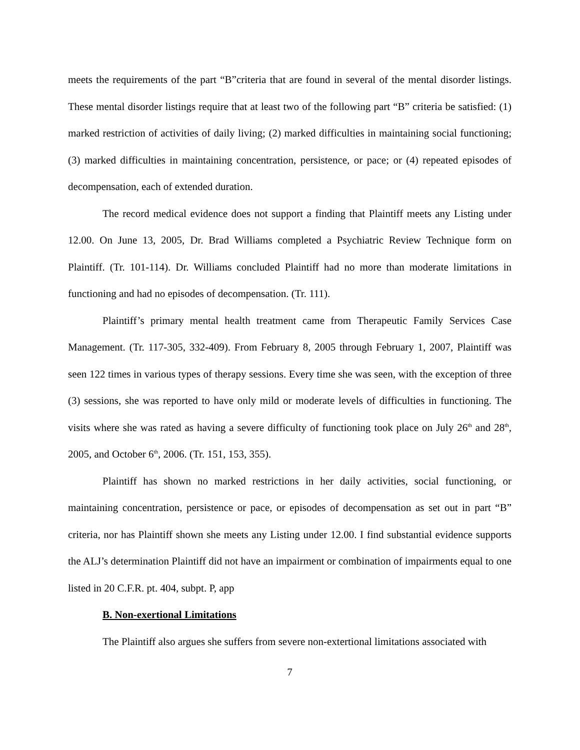meets the requirements of the part “B”criteria that are found in several of the mental disorder listings. These mental disorder listings require that at least two of the following part “B” criteria be satisfied: (1) marked restriction of activities of daily living; (2) marked difficulties in maintaining social functioning; (3) marked difficulties in maintaining concentration, persistence, or pace; or (4) repeated episodes of decompensation, each of extended duration.
The record medical evidence does not support a finding that Plaintiff meets any Listing under 12.00. On June 13, 2005, Dr. Brad Williams completed a Psychiatric Review Technique form on Plaintiff. (Tr. 101-114). Dr. Williams concluded Plaintiff had no more than moderate limitations in functioning and had no episodes of decompensation. (Tr. 111).
Plaintiff’s primary mental health treatment came from Therapeutic Family Services Case Management. (Tr. 117-305, 332-409). From February 8, 2005 through February 1, 2007, Plaintiff was seen 122 times in various types of therapy sessions. Every time she was seen, with the exception of three (3) sessions, she was reported to have only mild or moderate levels of difficulties in functioning. The visits where she was rated as having a severe difficulty of functioning took place on July 26<sup>th</sup> and 28<sup>th</sup>, 2005, and October 6<sup>th</sup>, 2006. (Tr. 151, 153, 355).
Plaintiff has shown no marked restrictions in her daily activities, social functioning, or maintaining concentration, persistence or pace, or episodes of decompensation as set out in part “B” criteria, nor has Plaintiff shown she meets any Listing under 12.00. I find substantial evidence supports the ALJ’s determination Plaintiff did not have an impairment or combination of impairments equal to one listed in 20 C.F.R. pt. 404, subpt. P, app
B. Non-exertional Limitations
The Plaintiff also argues she suffers from severe non-extertional limitations associated with
7